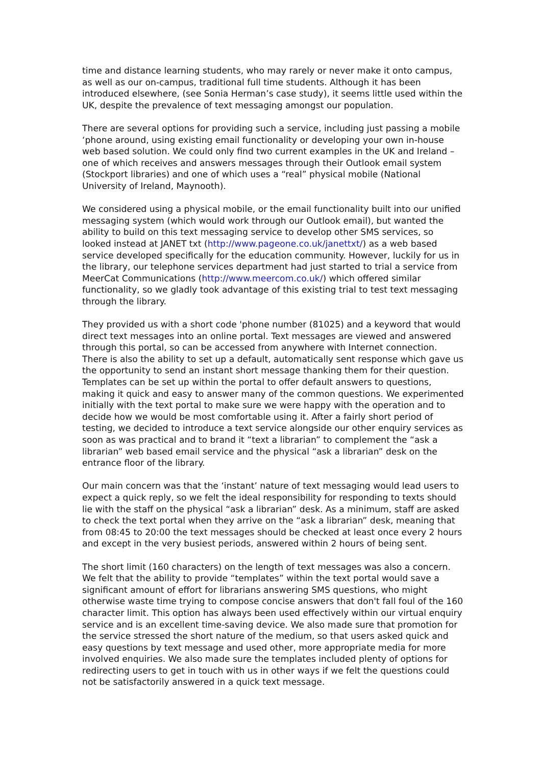time and distance learning students, who may rarely or never make it onto campus, as well as our on-campus, traditional full time students. Although it has been introduced elsewhere, (see Sonia Herman’s case study), it seems little used within the UK, despite the prevalence of text messaging amongst our population.
There are several options for providing such a service, including just passing a mobile ‘phone around, using existing email functionality or developing your own in-house web based solution. We could only find two current examples in the UK and Ireland – one of which receives and answers messages through their Outlook email system (Stockport libraries) and one of which uses a “real” physical mobile (National University of Ireland, Maynooth).
We considered using a physical mobile, or the email functionality built into our unified messaging system (which would work through our Outlook email), but wanted the ability to build on this text messaging service to develop other SMS services, so looked instead at JANET txt (http://www.pageone.co.uk/janettxt/) as a web based service developed specifically for the education community. However, luckily for us in the library, our telephone services department had just started to trial a service from MeerCat Communications (http://www.meercom.co.uk/) which offered similar functionality, so we gladly took advantage of this existing trial to test text messaging through the library.
They provided us with a short code 'phone number (81025) and a keyword that would direct text messages into an online portal. Text messages are viewed and answered through this portal, so can be accessed from anywhere with Internet connection. There is also the ability to set up a default, automatically sent response which gave us the opportunity to send an instant short message thanking them for their question. Templates can be set up within the portal to offer default answers to questions, making it quick and easy to answer many of the common questions. We experimented initially with the text portal to make sure we were happy with the operation and to decide how we would be most comfortable using it. After a fairly short period of testing, we decided to introduce a text service alongside our other enquiry services as soon as was practical and to brand it “text a librarian” to complement the “ask a librarian” web based email service and the physical “ask a librarian” desk on the entrance floor of the library.
Our main concern was that the ‘instant’ nature of text messaging would lead users to expect a quick reply, so we felt the ideal responsibility for responding to texts should lie with the staff on the physical “ask a librarian” desk. As a minimum, staff are asked to check the text portal when they arrive on the “ask a librarian” desk, meaning that from 08:45 to 20:00 the text messages should be checked at least once every 2 hours and except in the very busiest periods, answered within 2 hours of being sent.
The short limit (160 characters) on the length of text messages was also a concern. We felt that the ability to provide “templates” within the text portal would save a significant amount of effort for librarians answering SMS questions, who might otherwise waste time trying to compose concise answers that don't fall foul of the 160 character limit. This option has always been used effectively within our virtual enquiry service and is an excellent time-saving device. We also made sure that promotion for the service stressed the short nature of the medium, so that users asked quick and easy questions by text message and used other, more appropriate media for more involved enquiries. We also made sure the templates included plenty of options for redirecting users to get in touch with us in other ways if we felt the questions could not be satisfactorily answered in a quick text message.